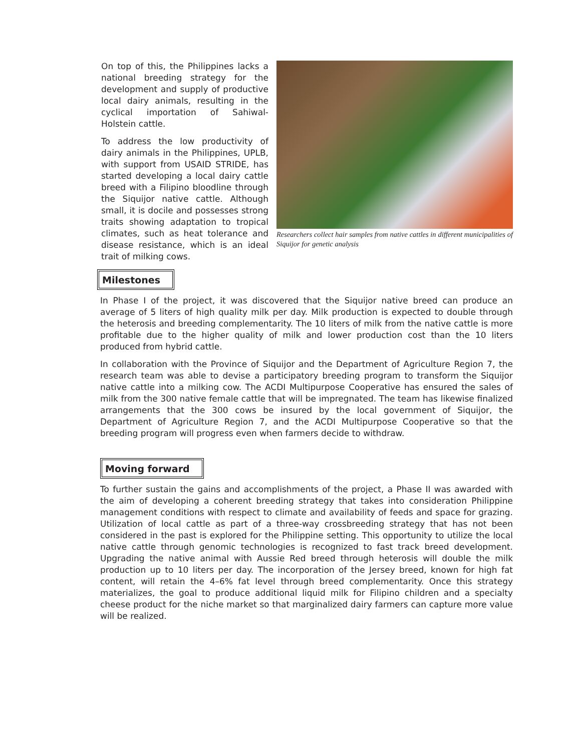On top of this, the Philippines lacks a national breeding strategy for the development and supply of productive local dairy animals, resulting in the cyclical importation of Sahiwal-Holstein cattle.
To address the low productivity of dairy animals in the Philippines, UPLB, with support from USAID STRIDE, has started developing a local dairy cattle breed with a Filipino bloodline through the Siquijor native cattle. Although small, it is docile and possesses strong traits showing adaptation to tropical climates, such as heat tolerance and disease resistance, which is an ideal trait of milking cows.
Researchers collect hair samples from native cattles in different municipalities of Siquijor for genetic analysis
Milestones
In Phase I of the project, it was discovered that the Siquijor native breed can produce an average of 5 liters of high quality milk per day. Milk production is expected to double through the heterosis and breeding complementarity. The 10 liters of milk from the native cattle is more profitable due to the higher quality of milk and lower production cost than the 10 liters produced from hybrid cattle.
In collaboration with the Province of Siquijor and the Department of Agriculture Region 7, the research team was able to devise a participatory breeding program to transform the Siquijor native cattle into a milking cow. The ACDI Multipurpose Cooperative has ensured the sales of milk from the 300 native female cattle that will be impregnated. The team has likewise finalized arrangements that the 300 cows be insured by the local government of Siquijor, the Department of Agriculture Region 7, and the ACDI Multipurpose Cooperative so that the breeding program will progress even when farmers decide to withdraw.
Moving forward
To further sustain the gains and accomplishments of the project, a Phase II was awarded with the aim of developing a coherent breeding strategy that takes into consideration Philippine management conditions with respect to climate and availability of feeds and space for grazing. Utilization of local cattle as part of a three-way crossbreeding strategy that has not been considered in the past is explored for the Philippine setting. This opportunity to utilize the local native cattle through genomic technologies is recognized to fast track breed development. Upgrading the native animal with Aussie Red breed through heterosis will double the milk production up to 10 liters per day. The incorporation of the Jersey breed, known for high fat content, will retain the 4–6% fat level through breed complementarity. Once this strategy materializes, the goal to produce additional liquid milk for Filipino children and a specialty cheese product for the niche market so that marginalized dairy farmers can capture more value will be realized.